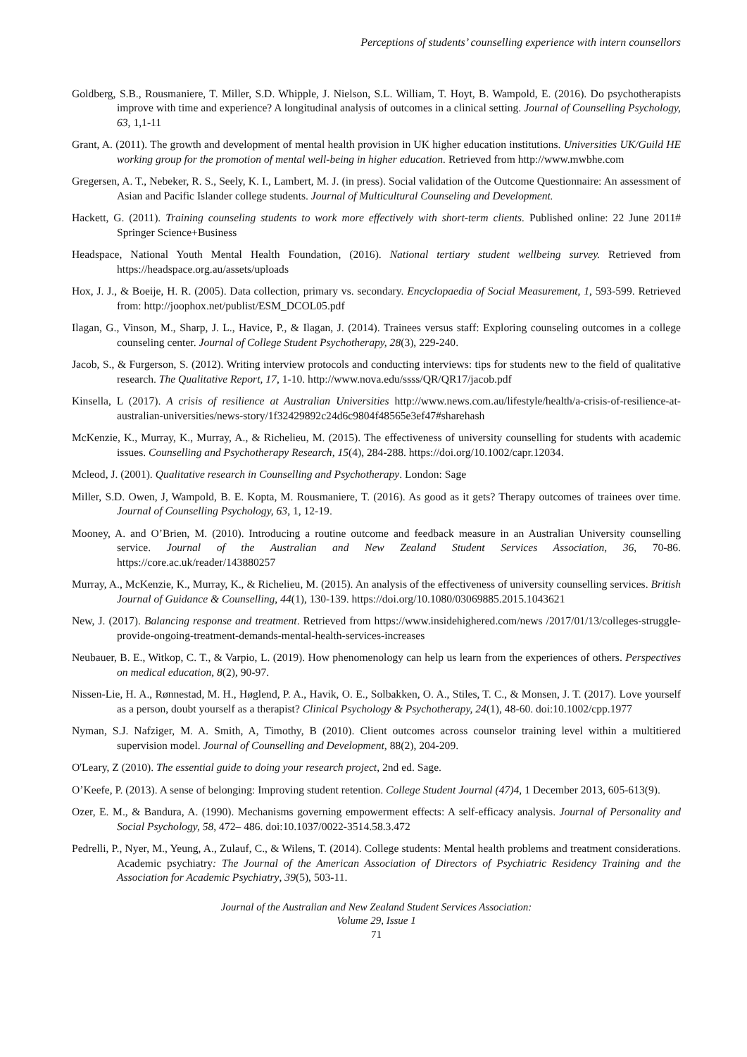Perceptions of students’ counselling experience with intern counsellors
Goldberg, S.B., Rousmaniere, T. Miller, S.D. Whipple, J. Nielson, S.L. William, T. Hoyt, B. Wampold, E. (2016). Do psychotherapists improve with time and experience? A longitudinal analysis of outcomes in a clinical setting. Journal of Counselling Psychology, 63, 1,1-11
Grant, A. (2011). The growth and development of mental health provision in UK higher education institutions. Universities UK/Guild HE working group for the promotion of mental well-being in higher education. Retrieved from http://www.mwbhe.com
Gregersen, A. T., Nebeker, R. S., Seely, K. I., Lambert, M. J. (in press). Social validation of the Outcome Questionnaire: An assessment of Asian and Pacific Islander college students. Journal of Multicultural Counseling and Development.
Hackett, G. (2011). Training counseling students to work more effectively with short-term clients. Published online: 22 June 2011# Springer Science+Business
Headspace, National Youth Mental Health Foundation, (2016). National tertiary student wellbeing survey. Retrieved from https://headspace.org.au/assets/uploads
Hox, J. J., & Boeije, H. R. (2005). Data collection, primary vs. secondary. Encyclopaedia of Social Measurement, 1, 593-599. Retrieved from: http://joophox.net/publist/ESM_DCOL05.pdf
Ilagan, G., Vinson, M., Sharp, J. L., Havice, P., & Ilagan, J. (2014). Trainees versus staff: Exploring counseling outcomes in a college counseling center. Journal of College Student Psychotherapy, 28(3), 229-240.
Jacob, S., & Furgerson, S. (2012). Writing interview protocols and conducting interviews: tips for students new to the field of qualitative research. The Qualitative Report, 17, 1-10. http://www.nova.edu/ssss/QR/QR17/jacob.pdf
Kinsella, L (2017). A crisis of resilience at Australian Universities http://www.news.com.au/lifestyle/health/a-crisis-of-resilience-at-australian-universities/news-story/1f32429892c24d6c9804f48565e3ef47#sharehash
McKenzie, K., Murray, K., Murray, A., & Richelieu, M. (2015). The effectiveness of university counselling for students with academic issues. Counselling and Psychotherapy Research, 15(4), 284-288. https://doi.org/10.1002/capr.12034.
Mcleod, J. (2001). Qualitative research in Counselling and Psychotherapy. London: Sage
Miller, S.D. Owen, J, Wampold, B. E. Kopta, M. Rousmaniere, T. (2016). As good as it gets? Therapy outcomes of trainees over time. Journal of Counselling Psychology, 63, 1, 12-19.
Mooney, A. and O’Brien, M. (2010). Introducing a routine outcome and feedback measure in an Australian University counselling service. Journal of the Australian and New Zealand Student Services Association, 36, 70-86. https://core.ac.uk/reader/143880257
Murray, A., McKenzie, K., Murray, K., & Richelieu, M. (2015). An analysis of the effectiveness of university counselling services. British Journal of Guidance & Counselling, 44(1), 130-139. https://doi.org/10.1080/03069885.2015.1043621
New, J. (2017). Balancing response and treatment. Retrieved from https://www.insidehighered.com/news /2017/01/13/colleges-struggle-provide-ongoing-treatment-demands-mental-health-services-increases
Neubauer, B. E., Witkop, C. T., & Varpio, L. (2019). How phenomenology can help us learn from the experiences of others. Perspectives on medical education, 8(2), 90-97.
Nissen-Lie, H. A., Rønnestad, M. H., Høglend, P. A., Havik, O. E., Solbakken, O. A., Stiles, T. C., & Monsen, J. T. (2017). Love yourself as a person, doubt yourself as a therapist? Clinical Psychology & Psychotherapy, 24(1), 48-60. doi:10.1002/cpp.1977
Nyman, S.J. Nafziger, M. A. Smith, A, Timothy, B (2010). Client outcomes across counselor training level within a multitiered supervision model. Journal of Counselling and Development, 88(2), 204-209.
O'Leary, Z (2010). The essential guide to doing your research project, 2nd ed. Sage.
O’Keefe, P. (2013). A sense of belonging: Improving student retention. College Student Journal (47)4, 1 December 2013, 605-613(9).
Ozer, E. M., & Bandura, A. (1990). Mechanisms governing empowerment effects: A self-efficacy analysis. Journal of Personality and Social Psychology, 58, 472– 486. doi:10.1037/0022-3514.58.3.472
Pedrelli, P., Nyer, M., Yeung, A., Zulauf, C., & Wilens, T. (2014). College students: Mental health problems and treatment considerations. Academic psychiatry: The Journal of the American Association of Directors of Psychiatric Residency Training and the Association for Academic Psychiatry, 39(5), 503-11.
Journal of the Australian and New Zealand Student Services Association:
Volume 29, Issue 1
71